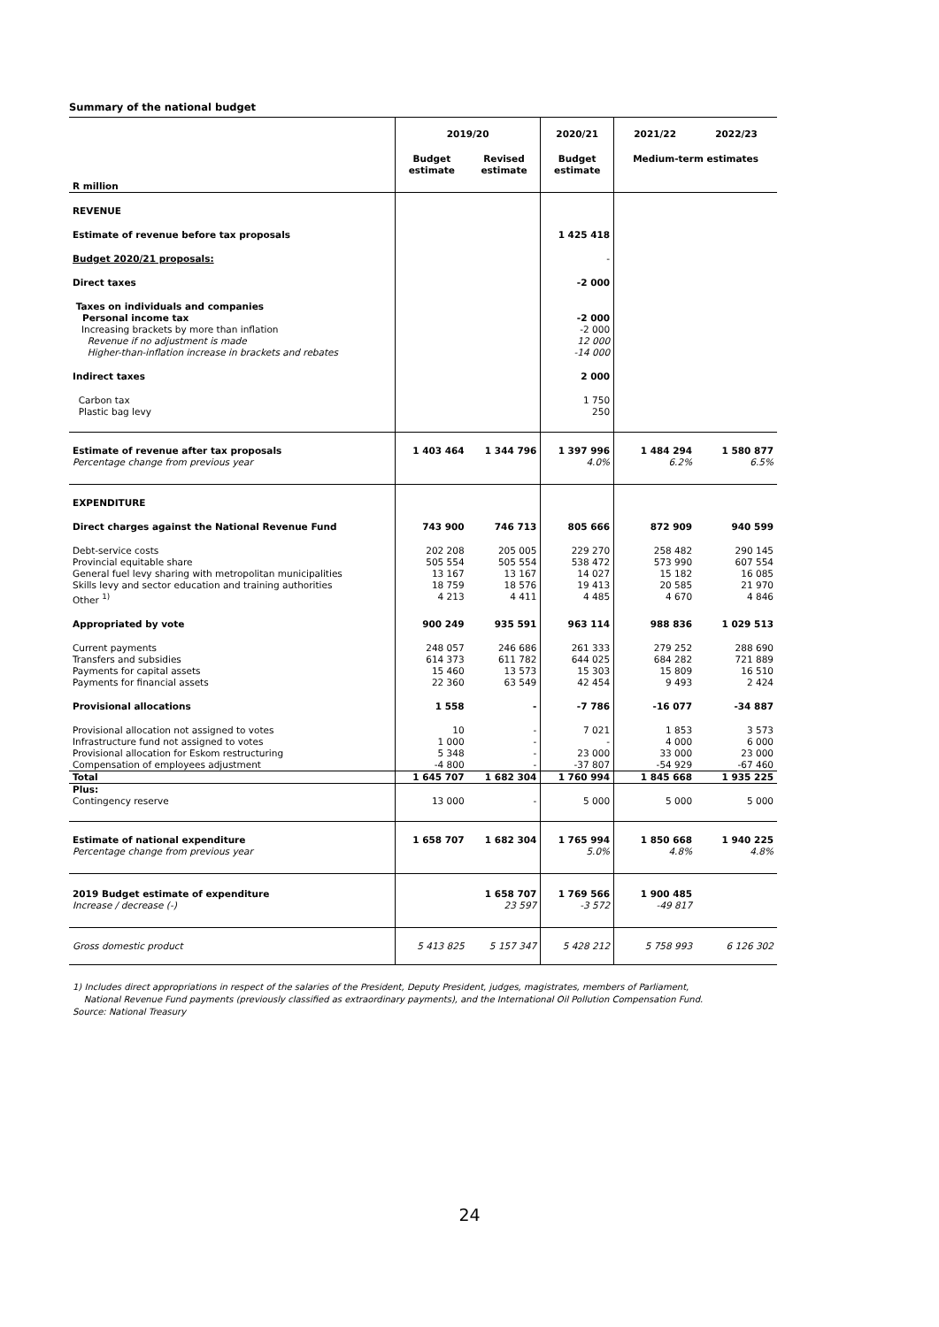Summary of the national budget
| | 2019/20 | | 2020/21 | 2021/22 | 2022/23 |
| R million | Budget estimate | Revised estimate | Budget estimate | Medium-term estimates | |
| REVENUE | | | | | |
| Estimate of revenue before tax proposals | | | 1 425 418 | | |
| Budget 2020/21 proposals: | | | - | | |
| Direct taxes | | | -2 000 | | |
| Taxes on individuals and companies Personal income tax Increasing brackets by more than inflation Revenue if no adjustment is made Higher-than-inflation increase in brackets and rebates | | | -2 000 -2 000 12 000 -14 000 | | |
| Indirect taxes | | | 2 000 | | |
| Carbon tax Plastic bag levy | | | 1 750 250 | | |
| Estimate of revenue after tax proposals Percentage change from previous year | 1 403 464 | 1 344 796 | 1 397 996 4.0% | 1 484 294 6.2% | 1 580 877 6.5% |
| EXPENDITURE | | | | | |
| Direct charges against the National Revenue Fund | 743 900 | 746 713 | 805 666 | 872 909 | 940 599 |
| Debt-service costs Provincial equitable share General fuel levy sharing with metropolitan municipalities Skills levy and sector education and training authorities Other <sup>1)</sup> | 202 208 505 554 13 167 18 759 4 213 | 205 005 505 554 13 167 18 576 4 411 | 229 270 538 472 14 027 19 413 4 485 | 258 482 573 990 15 182 20 585 4 670 | 290 145 607 554 16 085 21 970 4 846 |
| Appropriated by vote | 900 249 | 935 591 | 963 114 | 988 836 | 1 029 513 |
| Current payments Transfers and subsidies Payments for capital assets Payments for financial assets | 248 057 614 373 15 460 22 360 | 246 686 611 782 13 573 63 549 | 261 333 644 025 15 303 42 454 | 279 252 684 282 15 809 9 493 | 288 690 721 889 16 510 2 424 |
| Provisional allocations | 1 558 | - | -7 786 | -16 077 | -34 887 |
| Provisional allocation not assigned to votes Infrastructure fund not assigned to votes Provisional allocation for Eskom restructuring Compensation of employees adjustment | 10 1 000 5 348 -4 800 | - - - - | 7 021 - 23 000 -37 807 | 1 853 4 000 33 000 -54 929 | 3 573 6 000 23 000 -67 460 |
| Total | 1 645 707 | 1 682 304 | 1 760 994 | 1 845 668 | 1 935 225 |
| Plus: Contingency reserve | 13 000 | - | 5 000 | 5 000 | 5 000 |
| Estimate of national expenditure Percentage change from previous year | 1 658 707 | 1 682 304 | 1 765 994 5.0% | 1 850 668 4.8% | 1 940 225 4.8% |
| 2019 Budget estimate of expenditure Increase / decrease (-) | | 1 658 707 23 597 | 1 769 566 -3 572 | 1 900 485 -49 817 | |
| Gross domestic product | 5 413 825 | 5 157 347 | 5 428 212 | 5 758 993 | 6 126 302 |
1) Includes direct appropriations in respect of the salaries of the President, Deputy President, judges, magistrates, members of Parliament,
National Revenue Fund payments (previously classified as extraordinary payments), and the International Oil Pollution Compensation Fund.
Source: National Treasury
24